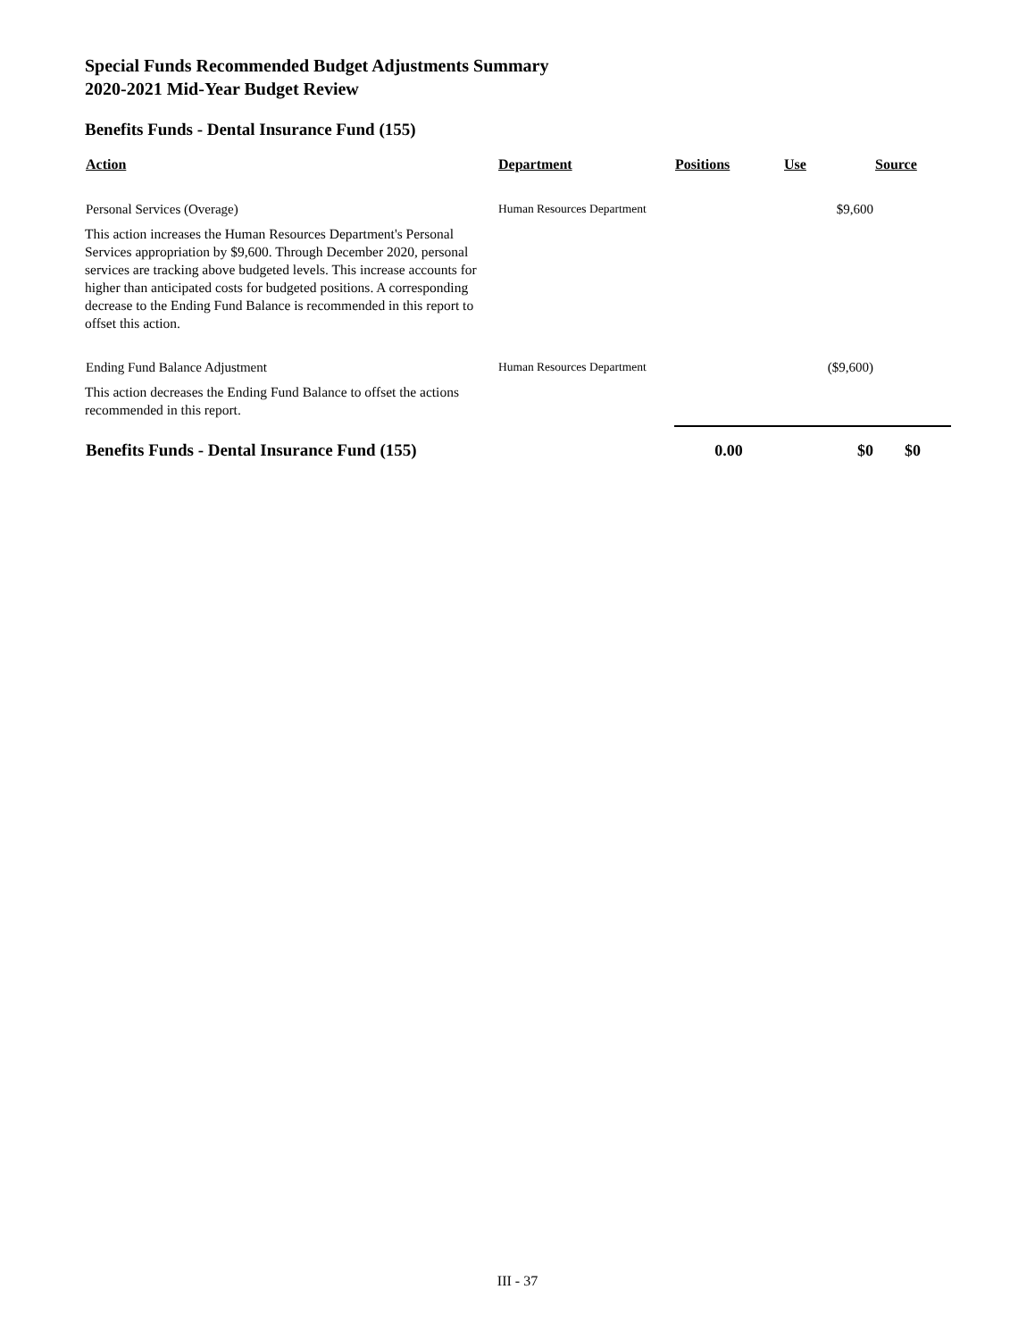Special Funds Recommended Budget Adjustments Summary
2020-2021 Mid-Year Budget Review
Benefits Funds - Dental Insurance Fund (155)
| Action | Department | Positions | Use | Source |
| --- | --- | --- | --- | --- |
| Personal Services (Overage) | Human Resources Department | | $9,600 | |
| This action increases the Human Resources Department's Personal Services appropriation by $9,600. Through December 2020, personal services are tracking above budgeted levels. This increase accounts for higher than anticipated costs for budgeted positions. A corresponding decrease to the Ending Fund Balance is recommended in this report to offset this action. | | | | |
| Ending Fund Balance Adjustment | Human Resources Department | | ($9,600) | |
| This action decreases the Ending Fund Balance to offset the actions recommended in this report. | | | | |
| Benefits Funds - Dental Insurance Fund (155) | | 0.00 | $0 | $0 |
III - 37